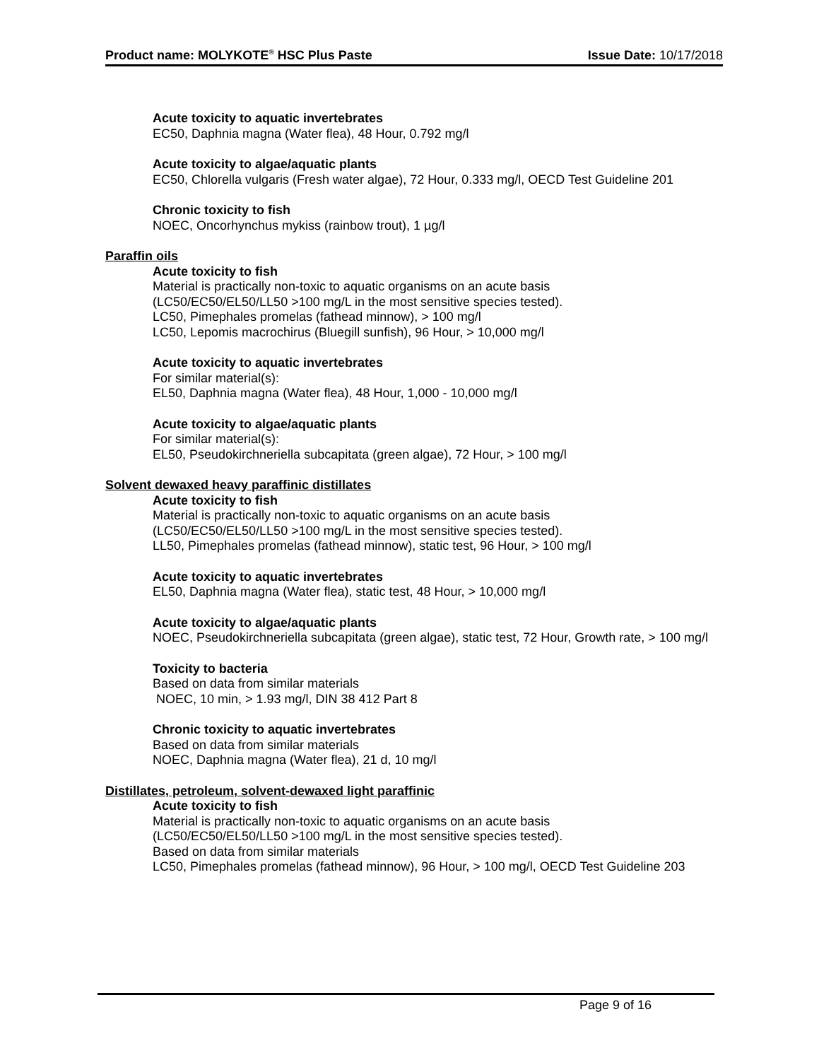Product name: MOLYKOTE<sup>®</sup> HSC Plus Paste Issue Date: 10/17/2018
Acute toxicity to aquatic invertebrates
EC50, Daphnia magna (Water flea), 48 Hour, 0.792 mg/l
Acute toxicity to algae/aquatic plants
EC50, Chlorella vulgaris (Fresh water algae), 72 Hour, 0.333 mg/l, OECD Test Guideline 201
Chronic toxicity to fish
NOEC, Oncorhynchus mykiss (rainbow trout), 1 µg/l
Paraffin oils
Acute toxicity to fish
Material is practically non-toxic to aquatic organisms on an acute basis
(LC50/EC50/EL50/LL50 >100 mg/L in the most sensitive species tested).
LC50, Pimephales promelas (fathead minnow), > 100 mg/l
LC50, Lepomis macrochirus (Bluegill sunfish), 96 Hour, > 10,000 mg/l
Acute toxicity to aquatic invertebrates
For similar material(s):
EL50, Daphnia magna (Water flea), 48 Hour, 1,000 - 10,000 mg/l
Acute toxicity to algae/aquatic plants
For similar material(s):
EL50, Pseudokirchneriella subcapitata (green algae), 72 Hour, > 100 mg/l
Solvent dewaxed heavy paraffinic distillates
Acute toxicity to fish
Material is practically non-toxic to aquatic organisms on an acute basis
(LC50/EC50/EL50/LL50 >100 mg/L in the most sensitive species tested).
LL50, Pimephales promelas (fathead minnow), static test, 96 Hour, > 100 mg/l
Acute toxicity to aquatic invertebrates
EL50, Daphnia magna (Water flea), static test, 48 Hour, > 10,000 mg/l
Acute toxicity to algae/aquatic plants
NOEC, Pseudokirchneriella subcapitata (green algae), static test, 72 Hour, Growth rate, > 100 mg/l
Toxicity to bacteria
Based on data from similar materials
NOEC, 10 min, > 1.93 mg/l, DIN 38 412 Part 8
Chronic toxicity to aquatic invertebrates
Based on data from similar materials
NOEC, Daphnia magna (Water flea), 21 d, 10 mg/l
Distillates, petroleum, solvent-dewaxed light paraffinic
Acute toxicity to fish
Material is practically non-toxic to aquatic organisms on an acute basis
(LC50/EC50/EL50/LL50 >100 mg/L in the most sensitive species tested).
Based on data from similar materials
LC50, Pimephales promelas (fathead minnow), 96 Hour, > 100 mg/l, OECD Test Guideline 203
Page 9 of 16